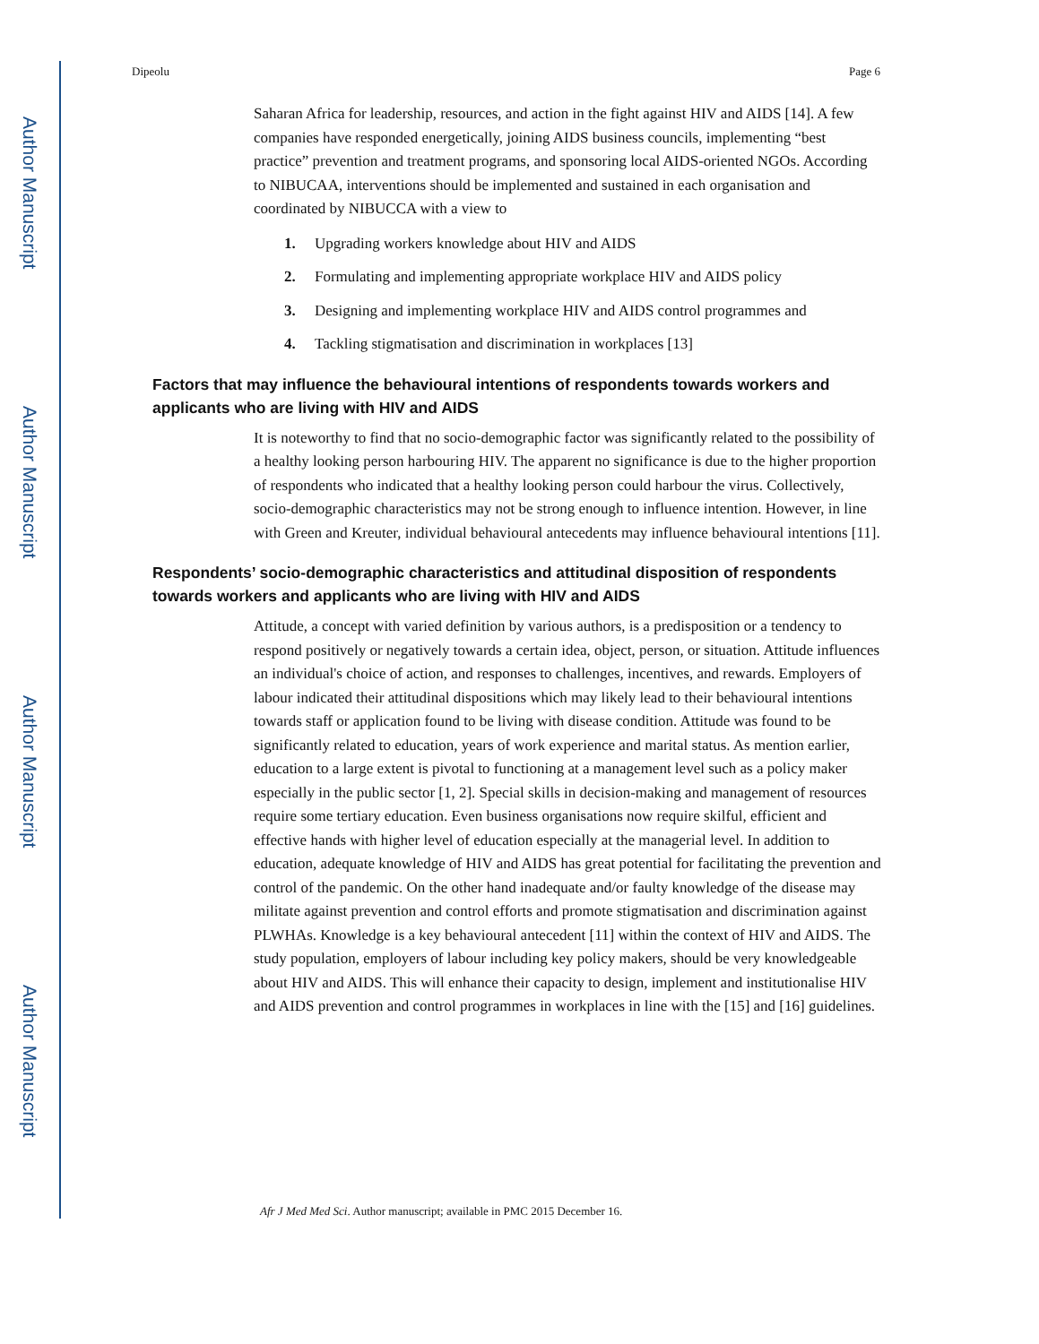Author Manuscript
Author Manuscript
Author Manuscript
Author Manuscript
Dipeolu Page 6
Saharan Africa for leadership, resources, and action in the fight against HIV and AIDS [14]. A few companies have responded energetically, joining AIDS business councils, implementing “best practice” prevention and treatment programs, and sponsoring local AIDS-oriented NGOs. According to NIBUCAA, interventions should be implemented and sustained in each organisation and coordinated by NIBUCCA with a view to
1. Upgrading workers knowledge about HIV and AIDS
2. Formulating and implementing appropriate workplace HIV and AIDS policy
3. Designing and implementing workplace HIV and AIDS control programmes and
4. Tackling stigmatisation and discrimination in workplaces [13]
Factors that may influence the behavioural intentions of respondents towards workers and applicants who are living with HIV and AIDS
It is noteworthy to find that no socio-demographic factor was significantly related to the possibility of a healthy looking person harbouring HIV. The apparent no significance is due to the higher proportion of respondents who indicated that a healthy looking person could harbour the virus. Collectively, socio-demographic characteristics may not be strong enough to influence intention. However, in line with Green and Kreuter, individual behavioural antecedents may influence behavioural intentions [11].
Respondents’ socio-demographic characteristics and attitudinal disposition of respondents towards workers and applicants who are living with HIV and AIDS
Attitude, a concept with varied definition by various authors, is a predisposition or a tendency to respond positively or negatively towards a certain idea, object, person, or situation. Attitude influences an individual's choice of action, and responses to challenges, incentives, and rewards. Employers of labour indicated their attitudinal dispositions which may likely lead to their behavioural intentions towards staff or application found to be living with disease condition. Attitude was found to be significantly related to education, years of work experience and marital status. As mention earlier, education to a large extent is pivotal to functioning at a management level such as a policy maker especially in the public sector [1, 2]. Special skills in decision-making and management of resources require some tertiary education. Even business organisations now require skilful, efficient and effective hands with higher level of education especially at the managerial level. In addition to education, adequate knowledge of HIV and AIDS has great potential for facilitating the prevention and control of the pandemic. On the other hand inadequate and/or faulty knowledge of the disease may militate against prevention and control efforts and promote stigmatisation and discrimination against PLWHAs. Knowledge is a key behavioural antecedent [11] within the context of HIV and AIDS. The study population, employers of labour including key policy makers, should be very knowledgeable about HIV and AIDS. This will enhance their capacity to design, implement and institutionalise HIV and AIDS prevention and control programmes in workplaces in line with the [15] and [16] guidelines.
Afr J Med Med Sci. Author manuscript; available in PMC 2015 December 16.